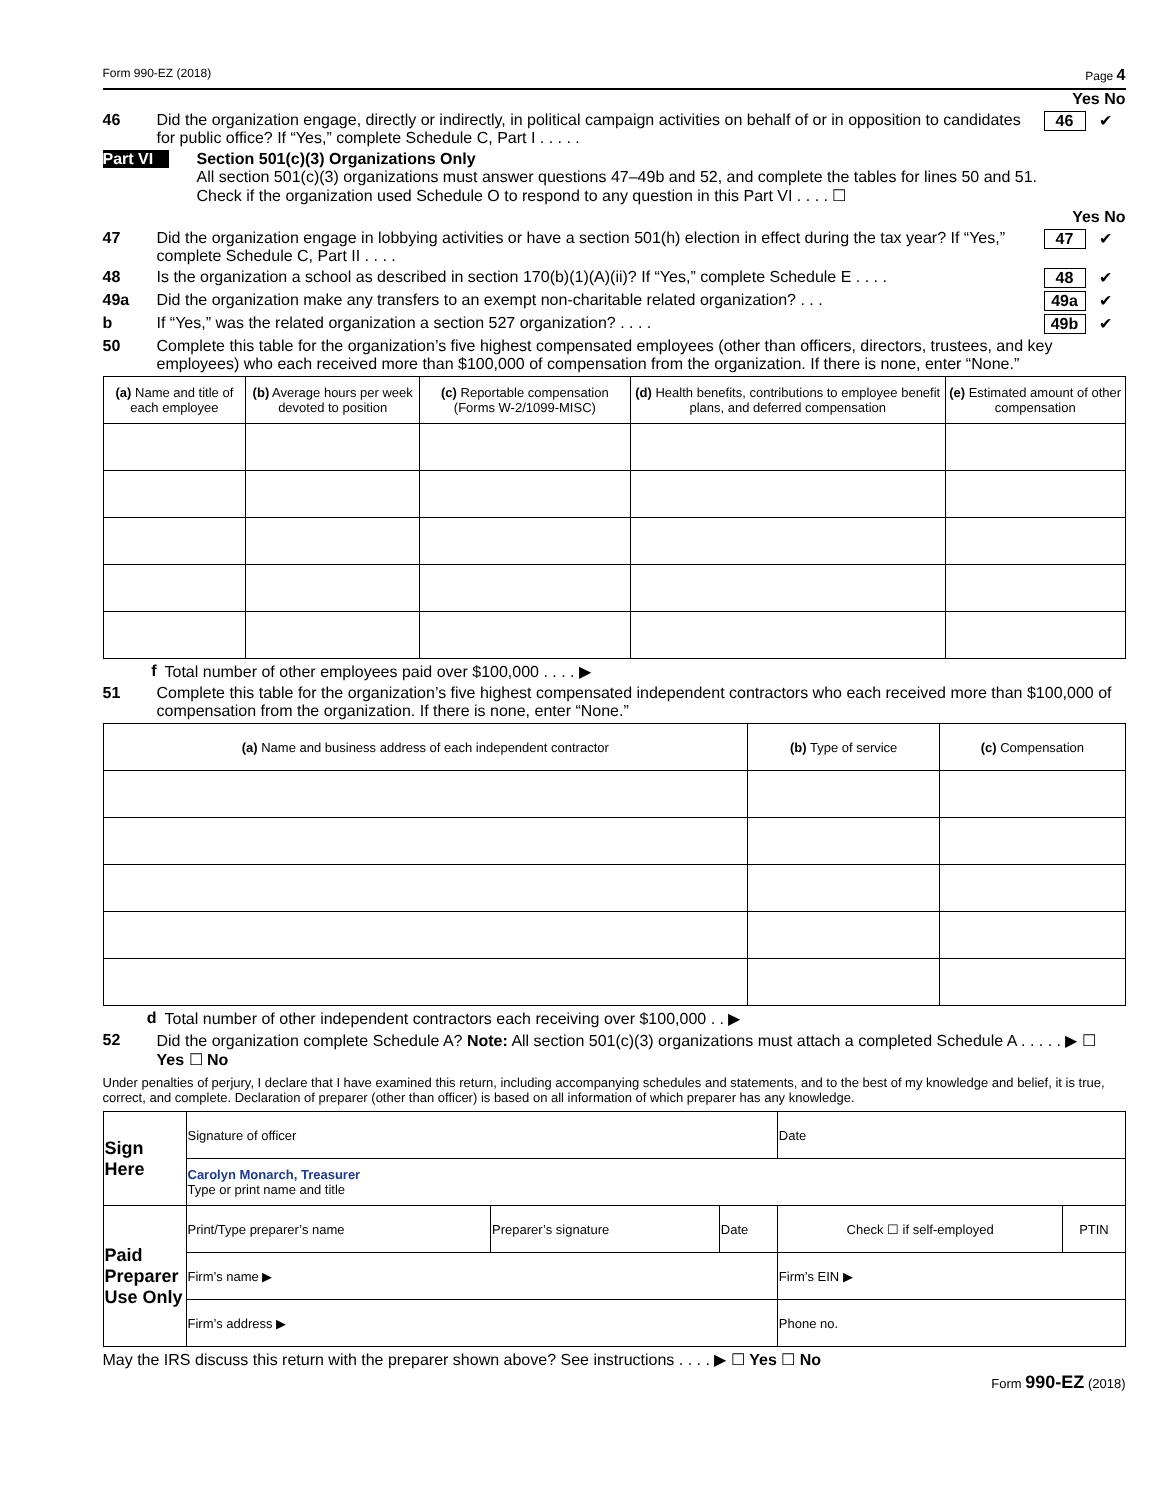Form 990-EZ (2018) Page 4
Yes No
46 Did the organization engage, directly or indirectly, in political campaign activities on behalf of or in opposition to candidates for public office? If “Yes,” complete Schedule C, Part I . . . . . 46 ✔
Part VI Section 501(c)(3) Organizations Only
All section 501(c)(3) organizations must answer questions 47–49b and 52, and complete the tables for lines 50 and 51.
Check if the organization used Schedule O to respond to any question in this Part VI . . . . ☐
Yes No
47 Did the organization engage in lobbying activities or have a section 501(h) election in effect during the tax year? If “Yes,” complete Schedule C, Part II . . . . 47 ✔
48 Is the organization a school as described in section 170(b)(1)(A)(ii)? If “Yes,” complete Schedule E . . . . 48 ✔
49a Did the organization make any transfers to an exempt non-charitable related organization? . . . 49a ✔
b If “Yes,” was the related organization a section 527 organization? . . . . 49b ✔
50 Complete this table for the organization’s five highest compensated employees (other than officers, directors, trustees, and key employees) who each received more than $100,000 of compensation from the organization. If there is none, enter “None.”
| (a) Name and title of each employee | (b) Average hours per week devoted to position | (c) Reportable compensation (Forms W-2/1099-MISC) | (d) Health benefits, contributions to employee benefit plans, and deferred compensation | (e) Estimated amount of other compensation |
| --- | --- | --- | --- | --- |
f Total number of other employees paid over $100,000 . . . . ▶
51 Complete this table for the organization’s five highest compensated independent contractors who each received more than $100,000 of compensation from the organization. If there is none, enter “None.”
| (a) Name and business address of each independent contractor | (b) Type of service | (c) Compensation |
| --- | --- | --- |
d Total number of other independent contractors each receiving over $100,000 . . ▶
52 Did the organization complete Schedule A? Note: All section 501(c)(3) organizations must attach a completed Schedule A . . . . . ▶ ☐ Yes ☐ No
Under penalties of perjury, I declare that I have examined this return, including accompanying schedules and statements, and to the best of my knowledge and belief, it is true, correct, and complete. Declaration of preparer (other than officer) is based on all information of which preparer has any knowledge.
| Sign Here | Signature of officer | | | Date | |
| | Carolyn Monarch, Treasurer Type or print name and title | | | | |
| Paid Preparer Use Only | Print/Type preparer’s name | Preparer’s signature | Date | Check ☐ if self-employed | PTIN |
| | Firm’s name ▶ | | | Firm’s EIN ▶ | |
| | Firm’s address ▶ | | | Phone no. | |
May the IRS discuss this return with the preparer shown above? See instructions . . . . ▶ ☐ Yes ☐ No
Form 990-EZ (2018)